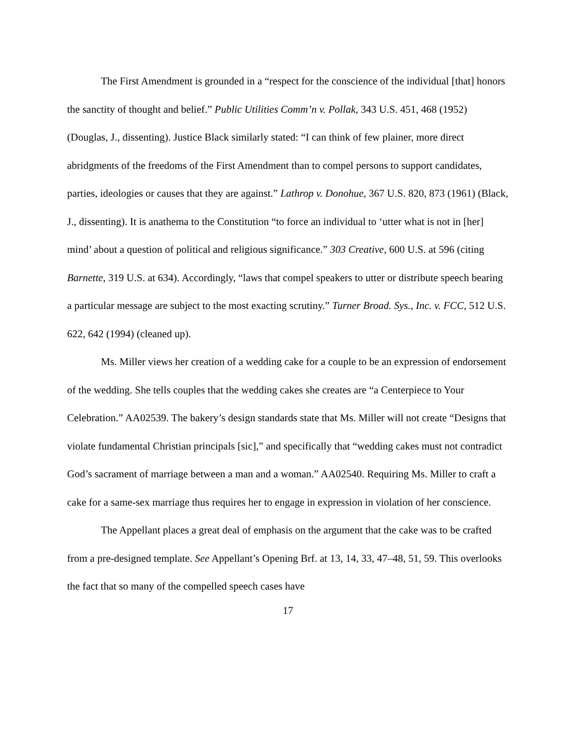The First Amendment is grounded in a “respect for the conscience of the individual [that] honors the sanctity of thought and belief.” Public Utilities Comm’n v. Pollak, 343 U.S. 451, 468 (1952) (Douglas, J., dissenting). Justice Black similarly stated: “I can think of few plainer, more direct abridgments of the freedoms of the First Amendment than to compel persons to support candidates, parties, ideologies or causes that they are against.” Lathrop v. Donohue, 367 U.S. 820, 873 (1961) (Black, J., dissenting). It is anathema to the Constitution “to force an individual to ‘utter what is not in [her] mind’ about a question of political and religious significance.” 303 Creative, 600 U.S. at 596 (citing Barnette, 319 U.S. at 634). Accordingly, “laws that compel speakers to utter or distribute speech bearing a particular message are subject to the most exacting scrutiny.” Turner Broad. Sys., Inc. v. FCC, 512 U.S. 622, 642 (1994) (cleaned up).
Ms. Miller views her creation of a wedding cake for a couple to be an expression of endorsement of the wedding. She tells couples that the wedding cakes she creates are “a Centerpiece to Your Celebration.” AA02539. The bakery’s design standards state that Ms. Miller will not create “Designs that violate fundamental Christian principals [sic],” and specifically that “wedding cakes must not contradict God’s sacrament of marriage between a man and a woman.” AA02540. Requiring Ms. Miller to craft a cake for a same-sex marriage thus requires her to engage in expression in violation of her conscience.
The Appellant places a great deal of emphasis on the argument that the cake was to be crafted from a pre-designed template. See Appellant’s Opening Brf. at 13, 14, 33, 47–48, 51, 59. This overlooks the fact that so many of the compelled speech cases have
17